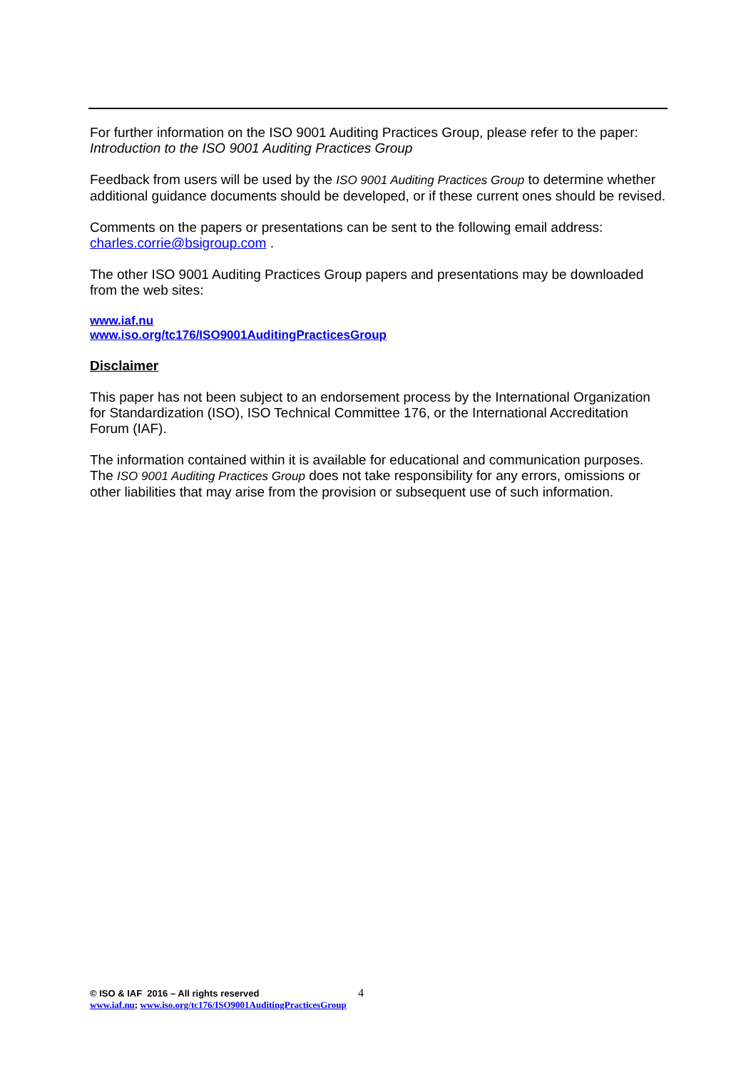For further information on the ISO 9001 Auditing Practices Group, please refer to the paper:
Introduction to the ISO 9001 Auditing Practices Group
Feedback from users will be used by the ISO 9001 Auditing Practices Group to determine whether additional guidance documents should be developed, or if these current ones should be revised.
Comments on the papers or presentations can be sent to the following email address:
charles.corrie@bsigroup.com .
The other ISO 9001 Auditing Practices Group papers and presentations may be downloaded from the web sites:
www.iaf.nu
www.iso.org/tc176/ISO9001AuditingPracticesGroup
Disclaimer
This paper has not been subject to an endorsement process by the International Organization for Standardization (ISO), ISO Technical Committee 176, or the International Accreditation Forum (IAF).
The information contained within it is available for educational and communication purposes. The ISO 9001 Auditing Practices Group does not take responsibility for any errors, omissions or other liabilities that may arise from the provision or subsequent use of such information.
© ISO & IAF 2016 – All rights reserved 4
www.iaf.nu; www.iso.org/tc176/ISO9001AuditingPracticesGroup